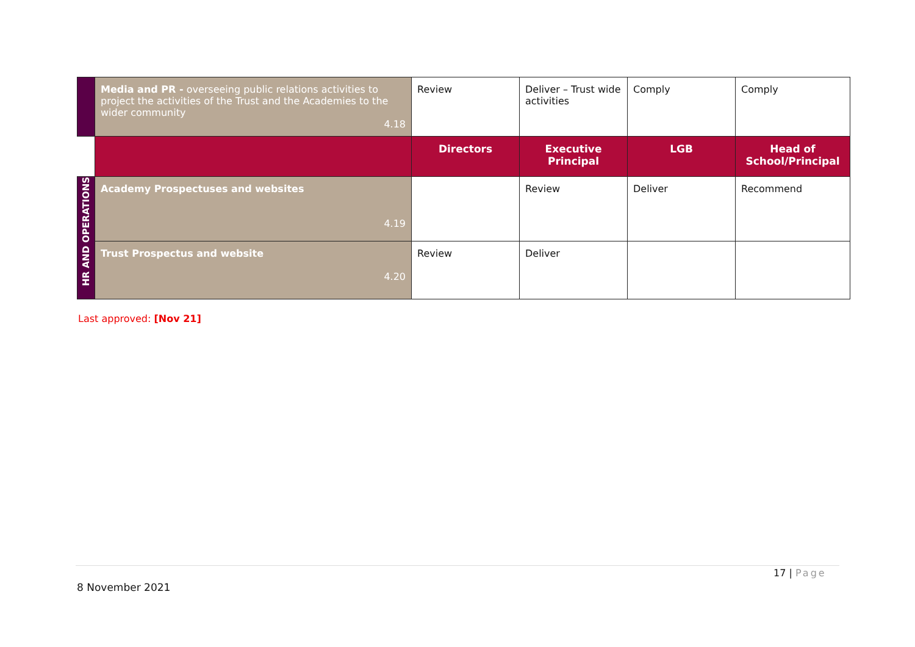| | Media and PR - overseeing public relations activities to project the activities of the Trust and the Academies to the wider community 4.18 | Review | Deliver – Trust wide activities | Comply | Comply |
| | | Directors | Executive Principal | LGB | Head of School/Principal |
| HR AND OPERATIONS | Academy Prospectuses and websites 4.19 | | Review | Deliver | Recommend |
| | Trust Prospectus and website 4.20 | Review | Deliver | | |
Last approved: [Nov 21]
17 | Page
8 November 2021